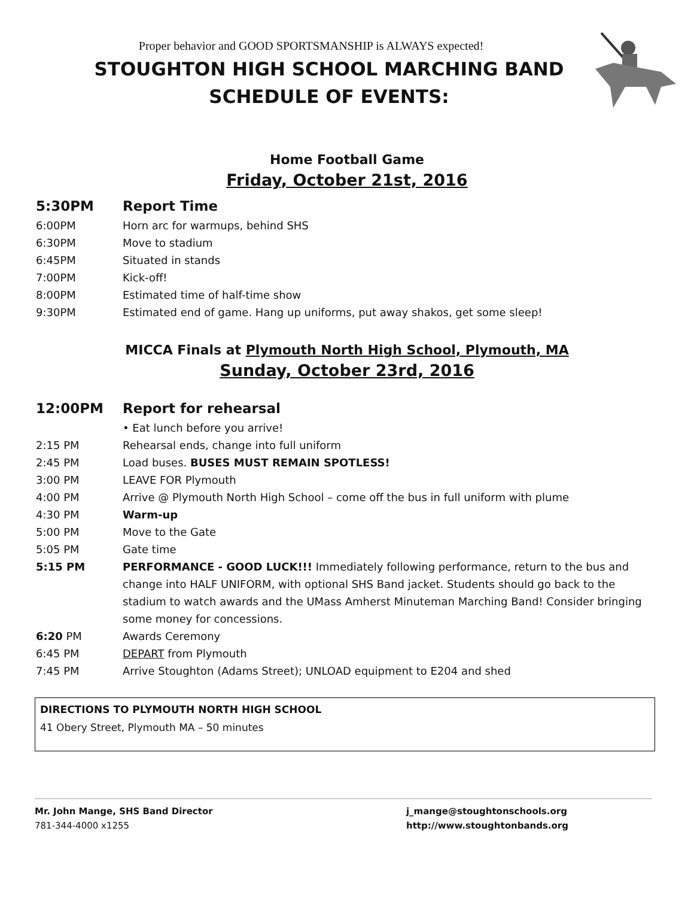Proper behavior and GOOD SPORTSMANSHIP is ALWAYS expected!
STOUGHTON HIGH SCHOOL MARCHING BAND
SCHEDULE OF EVENTS:
Home Football Game
Friday, October 21st, 2016
5:30PM Report Time
6:00PM Horn arc for warmups, behind SHS
6:30PM Move to stadium
6:45PM Situated in stands
7:00PM Kick-off!
8:00PM Estimated time of half-time show
9:30PM Estimated end of game. Hang up uniforms, put away shakos, get some sleep!
MICCA Finals at Plymouth North High School, Plymouth, MA
Sunday, October 23rd, 2016
12:00PM Report for rehearsal
• Eat lunch before you arrive!
2:15 PM Rehearsal ends, change into full uniform
2:45 PM Load buses. BUSES MUST REMAIN SPOTLESS!
3:00 PM LEAVE FOR Plymouth
4:00 PM Arrive @ Plymouth North High School – come off the bus in full uniform with plume
4:30 PM Warm-up
5:00 PM Move to the Gate
5:05 PM Gate time
5:15 PM PERFORMANCE - GOOD LUCK!!! Immediately following performance, return to the bus and change into HALF UNIFORM, with optional SHS Band jacket. Students should go back to the stadium to watch awards and the UMass Amherst Minuteman Marching Band! Consider bringing some money for concessions.
6:20 PM Awards Ceremony
6:45 PM DEPART from Plymouth
7:45 PM Arrive Stoughton (Adams Street); UNLOAD equipment to E204 and shed
DIRECTIONS TO PLYMOUTH NORTH HIGH SCHOOL
41 Obery Street, Plymouth MA – 50 minutes
Mr. John Mange, SHS Band Director
781-344-4000 x1255
j_mange@stoughtonschools.org
http://www.stoughtonbands.org